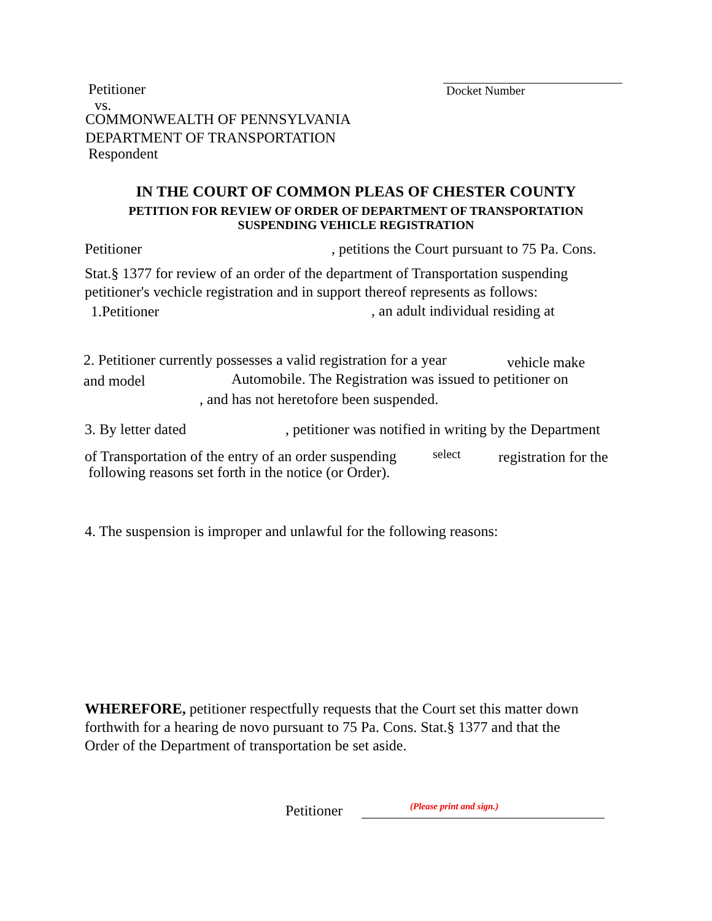Petitioner Docket Number
vs.
COMMONWEALTH OF PENNSYLVANIA
DEPARTMENT OF TRANSPORTATION
Respondent
IN THE COURT OF COMMON PLEAS OF CHESTER COUNTY
PETITION FOR REVIEW OF ORDER OF DEPARTMENT OF TRANSPORTATION
SUSPENDING VEHICLE REGISTRATION
Petitioner , petitions the Court pursuant to 75 Pa. Cons.
Stat.§ 1377 for review of an order of the department of Transportation suspending
petitioner's vechicle registration and in support thereof represents as follows:
1.Petitioner , an adult individual residing at
2. Petitioner currently possesses a valid registration for a year vehicle make
and model Automobile. The Registration was issued to petitioner on
, and has not heretofore been suspended.
3. By letter dated , petitioner was notified in writing by the Department
of Transportation of the entry of an order suspending select registration for the
following reasons set forth in the notice (or Order).
4. The suspension is improper and unlawful for the following reasons:
WHEREFORE, petitioner respectfully requests that the Court set this matter down
forthwith for a hearing de novo pursuant to 75 Pa. Cons. Stat.§ 1377 and that the
Order of the Department of transportation be set aside.
Petitioner (Please print and sign.)